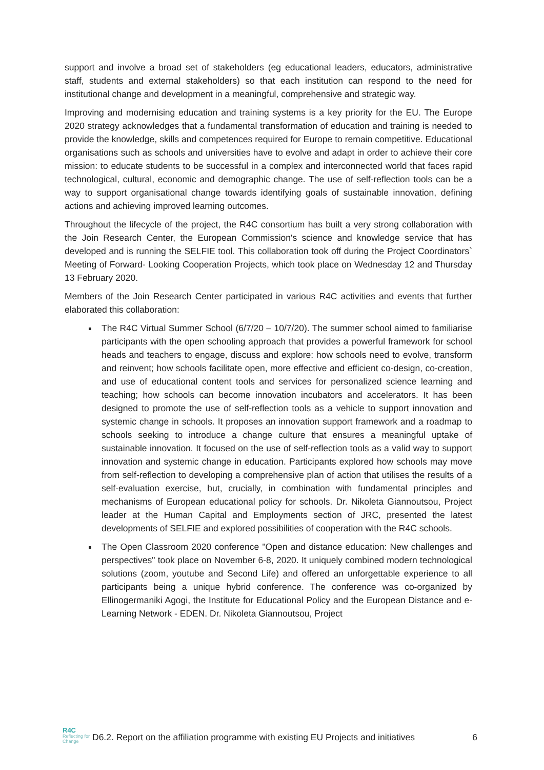support and involve a broad set of stakeholders (eg educational leaders, educators, administrative staff, students and external stakeholders) so that each institution can respond to the need for institutional change and development in a meaningful, comprehensive and strategic way.
Improving and modernising education and training systems is a key priority for the EU. The Europe 2020 strategy acknowledges that a fundamental transformation of education and training is needed to provide the knowledge, skills and competences required for Europe to remain competitive. Educational organisations such as schools and universities have to evolve and adapt in order to achieve their core mission: to educate students to be successful in a complex and interconnected world that faces rapid technological, cultural, economic and demographic change. The use of self-reflection tools can be a way to support organisational change towards identifying goals of sustainable innovation, defining actions and achieving improved learning outcomes.
Throughout the lifecycle of the project, the R4C consortium has built a very strong collaboration with the Join Research Center, the European Commission's science and knowledge service that has developed and is running the SELFIE tool. This collaboration took off during the Project Coordinators` Meeting of Forward- Looking Cooperation Projects, which took place on Wednesday 12 and Thursday 13 February 2020.
Members of the Join Research Center participated in various R4C activities and events that further elaborated this collaboration:
The R4C Virtual Summer School (6/7/20 – 10/7/20). The summer school aimed to familiarise participants with the open schooling approach that provides a powerful framework for school heads and teachers to engage, discuss and explore: how schools need to evolve, transform and reinvent; how schools facilitate open, more effective and efficient co-design, co-creation, and use of educational content tools and services for personalized science learning and teaching; how schools can become innovation incubators and accelerators. It has been designed to promote the use of self-reflection tools as a vehicle to support innovation and systemic change in schools. It proposes an innovation support framework and a roadmap to schools seeking to introduce a change culture that ensures a meaningful uptake of sustainable innovation. It focused on the use of self-reflection tools as a valid way to support innovation and systemic change in education. Participants explored how schools may move from self-reflection to developing a comprehensive plan of action that utilises the results of a self-evaluation exercise, but, crucially, in combination with fundamental principles and mechanisms of European educational policy for schools. Dr. Nikoleta Giannoutsou, Project leader at the Human Capital and Employments section of JRC, presented the latest developments of SELFIE and explored possibilities of cooperation with the R4C schools.
The Open Classroom 2020 conference "Open and distance education: New challenges and perspectives" took place on November 6-8, 2020. It uniquely combined modern technological solutions (zoom, youtube and Second Life) and offered an unforgettable experience to all participants being a unique hybrid conference. The conference was co-organized by Ellinogermaniki Agogi, the Institute for Educational Policy and the European Distance and e-Learning Network - EDEN. Dr. Nikoleta Giannoutsou, Project
R4C
Reflecting for Change
D6.2. Report on the affiliation programme with existing EU Projects and initiatives
6